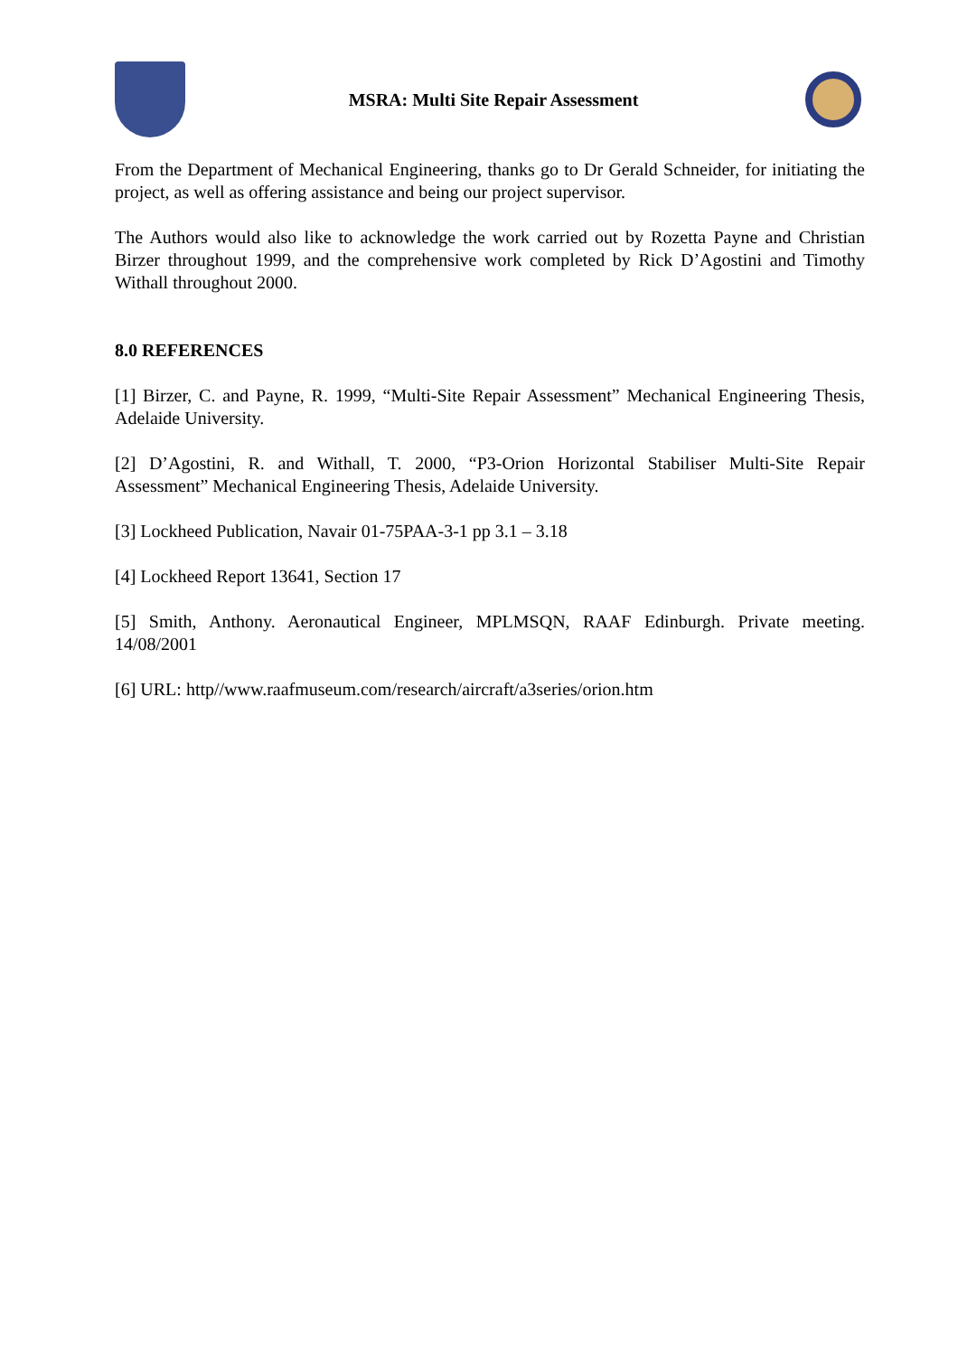MSRA: Multi Site Repair Assessment
From the Department of Mechanical Engineering, thanks go to Dr Gerald Schneider, for initiating the project, as well as offering assistance and being our project supervisor.
The Authors would also like to acknowledge the work carried out by Rozetta Payne and Christian Birzer throughout 1999, and the comprehensive work completed by Rick D’Agostini and Timothy Withall throughout 2000.
8.0 REFERENCES
[1] Birzer, C. and Payne, R. 1999, “Multi-Site Repair Assessment” Mechanical Engineering Thesis, Adelaide University.
[2] D’Agostini, R. and Withall, T. 2000, “P3-Orion Horizontal Stabiliser Multi-Site Repair Assessment” Mechanical Engineering Thesis, Adelaide University.
[3] Lockheed Publication, Navair 01-75PAA-3-1 pp 3.1 – 3.18
[4] Lockheed Report 13641, Section 17
[5] Smith, Anthony. Aeronautical Engineer, MPLMSQN, RAAF Edinburgh. Private meeting. 14/08/2001
[6] URL: http//www.raafmuseum.com/research/aircraft/a3series/orion.htm